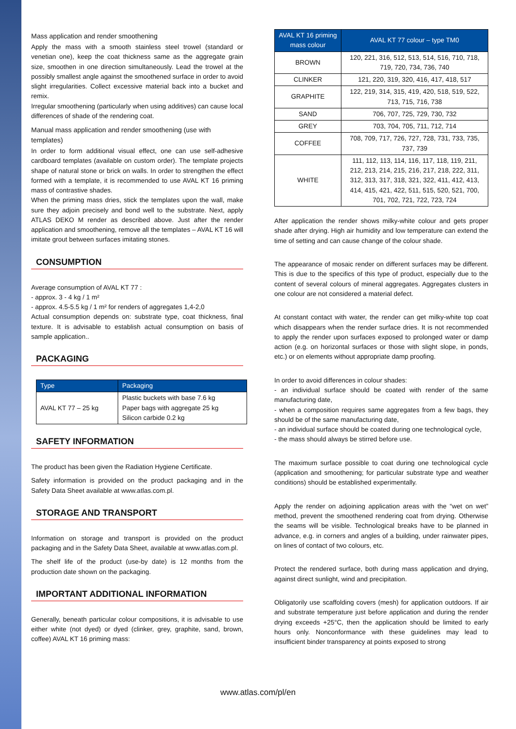Mass application and render smoothening
Apply the mass with a smooth stainless steel trowel (standard or venetian one), keep the coat thickness same as the aggregate grain size, smoothen in one direction simultaneously. Lead the trowel at the possibly smallest angle against the smoothened surface in order to avoid slight irregularities. Collect excessive material back into a bucket and remix.
Irregular smoothening (particularly when using additives) can cause local differences of shade of the rendering coat.
Manual mass application and render smoothening (use with templates)
In order to form additional visual effect, one can use self-adhesive cardboard templates (available on custom order). The template projects shape of natural stone or brick on walls. In order to strengthen the effect formed with a template, it is recommended to use AVAL KT 16 priming mass of contrastive shades.
When the priming mass dries, stick the templates upon the wall, make sure they adjoin precisely and bond well to the substrate. Next, apply ATLAS DEKO M render as described above. Just after the render application and smoothening, remove all the templates – AVAL KT 16 will imitate grout between surfaces imitating stones.
CONSUMPTION
Average consumption of AVAL KT 77 :
- approx. 3 - 4 kg / 1 m²
- approx. 4.5-5.5 kg / 1 m² for renders of aggregates 1,4-2,0
Actual consumption depends on: substrate type, coat thickness, final texture. It is advisable to establish actual consumption on basis of sample application..
PACKAGING
| Type | Packaging |
| --- | --- |
| AVAL KT 77 – 25 kg | Plastic buckets with base 7.6 kg Paper bags with aggregate 25 kg Silicon carbide 0.2 kg |
SAFETY INFORMATION
The product has been given the Radiation Hygiene Certificate.
Safety information is provided on the product packaging and in the Safety Data Sheet available at www.atlas.com.pl.
STORAGE AND TRANSPORT
Information on storage and transport is provided on the product packaging and in the Safety Data Sheet, available at www.atlas.com.pl.
The shelf life of the product (use-by date) is 12 months from the production date shown on the packaging.
IMPORTANT ADDITIONAL INFORMATION
Generally, beneath particular colour compositions, it is advisable to use either white (not dyed) or dyed (clinker, grey, graphite, sand, brown, coffee) AVAL KT 16 priming mass:
| AVAL KT 16 priming mass colour | AVAL KT 77 colour – type TM0 |
| --- | --- |
| BROWN | 120, 221, 316, 512, 513, 514, 516, 710, 718, 719, 720, 734, 736, 740 |
| CLINKER | 121, 220, 319, 320, 416, 417, 418, 517 |
| GRAPHITE | 122, 219, 314, 315, 419, 420, 518, 519, 522, 713, 715, 716, 738 |
| SAND | 706, 707, 725, 729, 730, 732 |
| GREY | 703, 704, 705, 711, 712, 714 |
| COFFEE | 708, 709, 717, 726, 727, 728, 731, 733, 735, 737, 739 |
| WHITE | 111, 112, 113, 114, 116, 117, 118, 119, 211, 212, 213, 214, 215, 216, 217, 218, 222, 311, 312, 313, 317, 318, 321, 322, 411, 412, 413, 414, 415, 421, 422, 511, 515, 520, 521, 700, 701, 702, 721, 722, 723, 724 |
After application the render shows milky-white colour and gets proper shade after drying. High air humidity and low temperature can extend the time of setting and can cause change of the colour shade.
The appearance of mosaic render on different surfaces may be different. This is due to the specifics of this type of product, especially due to the content of several colours of mineral aggregates. Aggregates clusters in one colour are not considered a material defect.
At constant contact with water, the render can get milky-white top coat which disappears when the render surface dries. It is not recommended to apply the render upon surfaces exposed to prolonged water or damp action (e.g. on horizontal surfaces or those with slight slope, in ponds, etc.) or on elements without appropriate damp proofing.
In order to avoid differences in colour shades:
- an individual surface should be coated with render of the same manufacturing date,
- when a composition requires same aggregates from a few bags, they should be of the same manufacturing date,
- an individual surface should be coated during one technological cycle,
- the mass should always be stirred before use.
The maximum surface possible to coat during one technological cycle (application and smoothening; for particular substrate type and weather conditions) should be established experimentally.
Apply the render on adjoining application areas with the “wet on wet” method, prevent the smoothened rendering coat from drying. Otherwise the seams will be visible. Technological breaks have to be planned in advance, e.g. in corners and angles of a building, under rainwater pipes, on lines of contact of two colours, etc.
Protect the rendered surface, both during mass application and drying, against direct sunlight, wind and precipitation.
Obligatorily use scaffolding covers (mesh) for application outdoors. If air and substrate temperature just before application and during the render drying exceeds +25°C, then the application should be limited to early hours only. Nonconformance with these guidelines may lead to insufficient binder transparency at points exposed to strong
www.atlas.com/pl/en